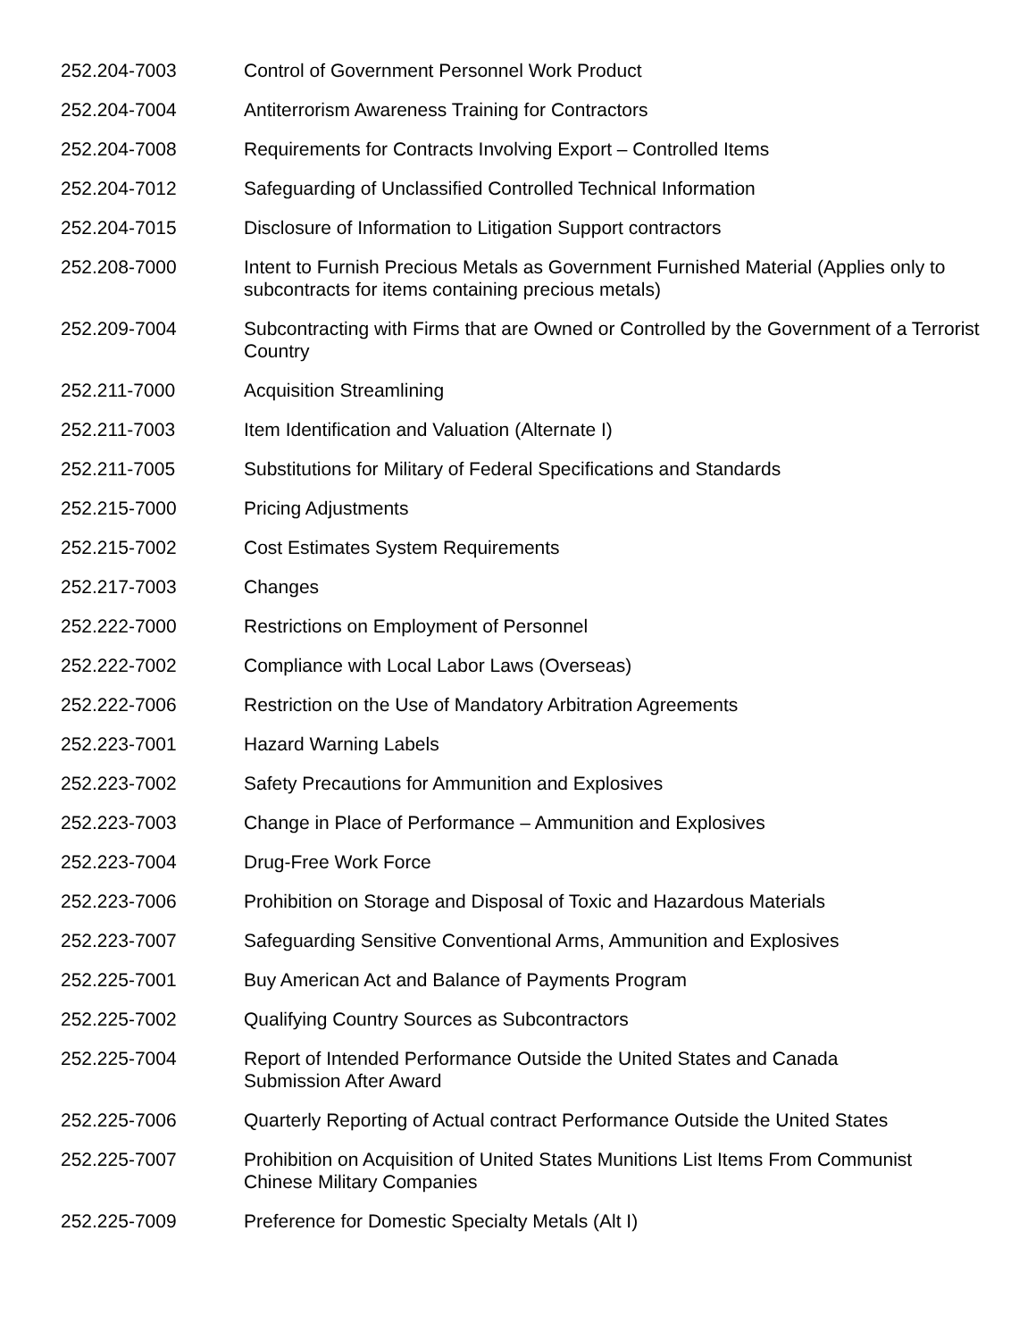| 252.204-7003 | Control of Government Personnel Work Product |
| 252.204-7004 | Antiterrorism Awareness Training for Contractors |
| 252.204-7008 | Requirements for Contracts Involving Export – Controlled Items |
| 252.204-7012 | Safeguarding of Unclassified Controlled Technical Information |
| 252.204-7015 | Disclosure of Information to Litigation Support contractors |
| 252.208-7000 | Intent to Furnish Precious Metals as Government Furnished Material (Applies only to subcontracts for items containing precious metals) |
| 252.209-7004 | Subcontracting with Firms that are Owned or Controlled by the Government of a Terrorist Country |
| 252.211-7000 | Acquisition Streamlining |
| 252.211-7003 | Item Identification and Valuation (Alternate I) |
| 252.211-7005 | Substitutions for Military of Federal Specifications and Standards |
| 252.215-7000 | Pricing Adjustments |
| 252.215-7002 | Cost Estimates System Requirements |
| 252.217-7003 | Changes |
| 252.222-7000 | Restrictions on Employment of Personnel |
| 252.222-7002 | Compliance with Local Labor Laws (Overseas) |
| 252.222-7006 | Restriction on the Use of Mandatory Arbitration Agreements |
| 252.223-7001 | Hazard Warning Labels |
| 252.223-7002 | Safety Precautions for Ammunition and Explosives |
| 252.223-7003 | Change in Place of Performance – Ammunition and Explosives |
| 252.223-7004 | Drug-Free Work Force |
| 252.223-7006 | Prohibition on Storage and Disposal of Toxic and Hazardous Materials |
| 252.223-7007 | Safeguarding Sensitive Conventional Arms, Ammunition and Explosives |
| 252.225-7001 | Buy American Act and Balance of Payments Program |
| 252.225-7002 | Qualifying Country Sources as Subcontractors |
| 252.225-7004 | Report of Intended Performance Outside the United States and Canada Submission After Award |
| 252.225-7006 | Quarterly Reporting of Actual contract Performance Outside the United States |
| 252.225-7007 | Prohibition on Acquisition of United States Munitions List Items From Communist Chinese Military Companies |
| 252.225-7009 | Preference for Domestic Specialty Metals (Alt I) |